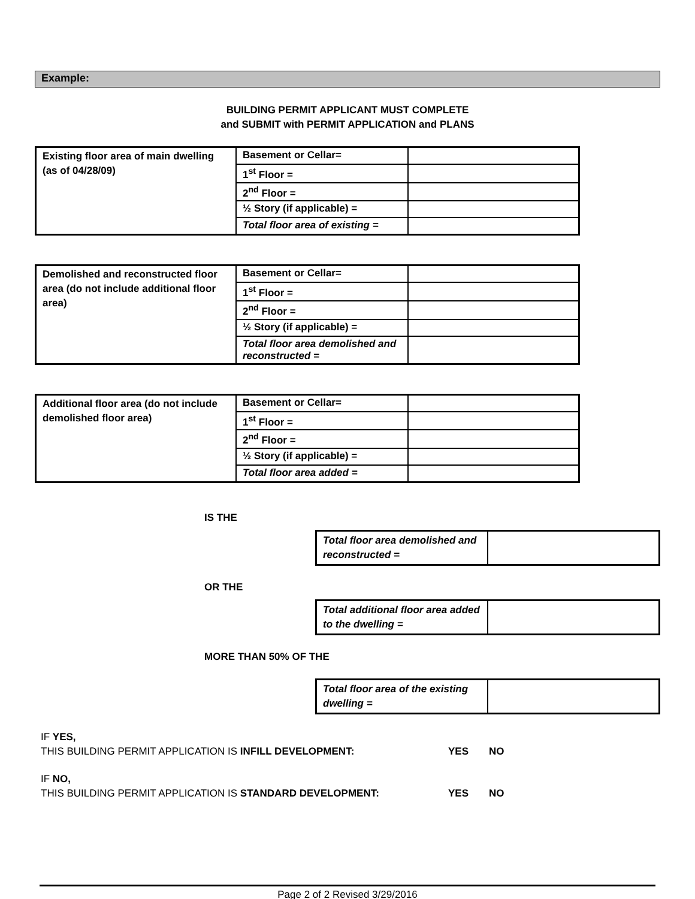Example:
BUILDING PERMIT APPLICANT MUST COMPLETE
and SUBMIT with PERMIT APPLICATION and PLANS
| Existing floor area of main dwelling (as of 04/28/09) | Basement or Cellar= | |
| | 1<sup>st</sup> Floor = | |
| | 2<sup>nd</sup> Floor = | |
| | ½ Story (if applicable) = | |
| | Total floor area of existing = | |
| Demolished and reconstructed floor area (do not include additional floor area) | Basement or Cellar= | |
| | 1<sup>st</sup> Floor = | |
| | 2<sup>nd</sup> Floor = | |
| | ½ Story (if applicable) = | |
| | Total floor area demolished and reconstructed = | |
| Additional floor area (do not include demolished floor area) | Basement or Cellar= | |
| | 1<sup>st</sup> Floor = | |
| | 2<sup>nd</sup> Floor = | |
| | ½ Story (if applicable) = | |
| | Total floor area added = | |
IS THE
| Total floor area demolished and reconstructed = | |
OR THE
| Total additional floor area added to the dwelling = | |
MORE THAN 50% OF THE
| Total floor area of the existing dwelling = | |
IF YES,
THIS BUILDING PERMIT APPLICATION IS INFILL DEVELOPMENT:
YES
NO
IF NO,
THIS BUILDING PERMIT APPLICATION IS STANDARD DEVELOPMENT:
YES
NO
Page 2 of 2 Revised 3/29/2016